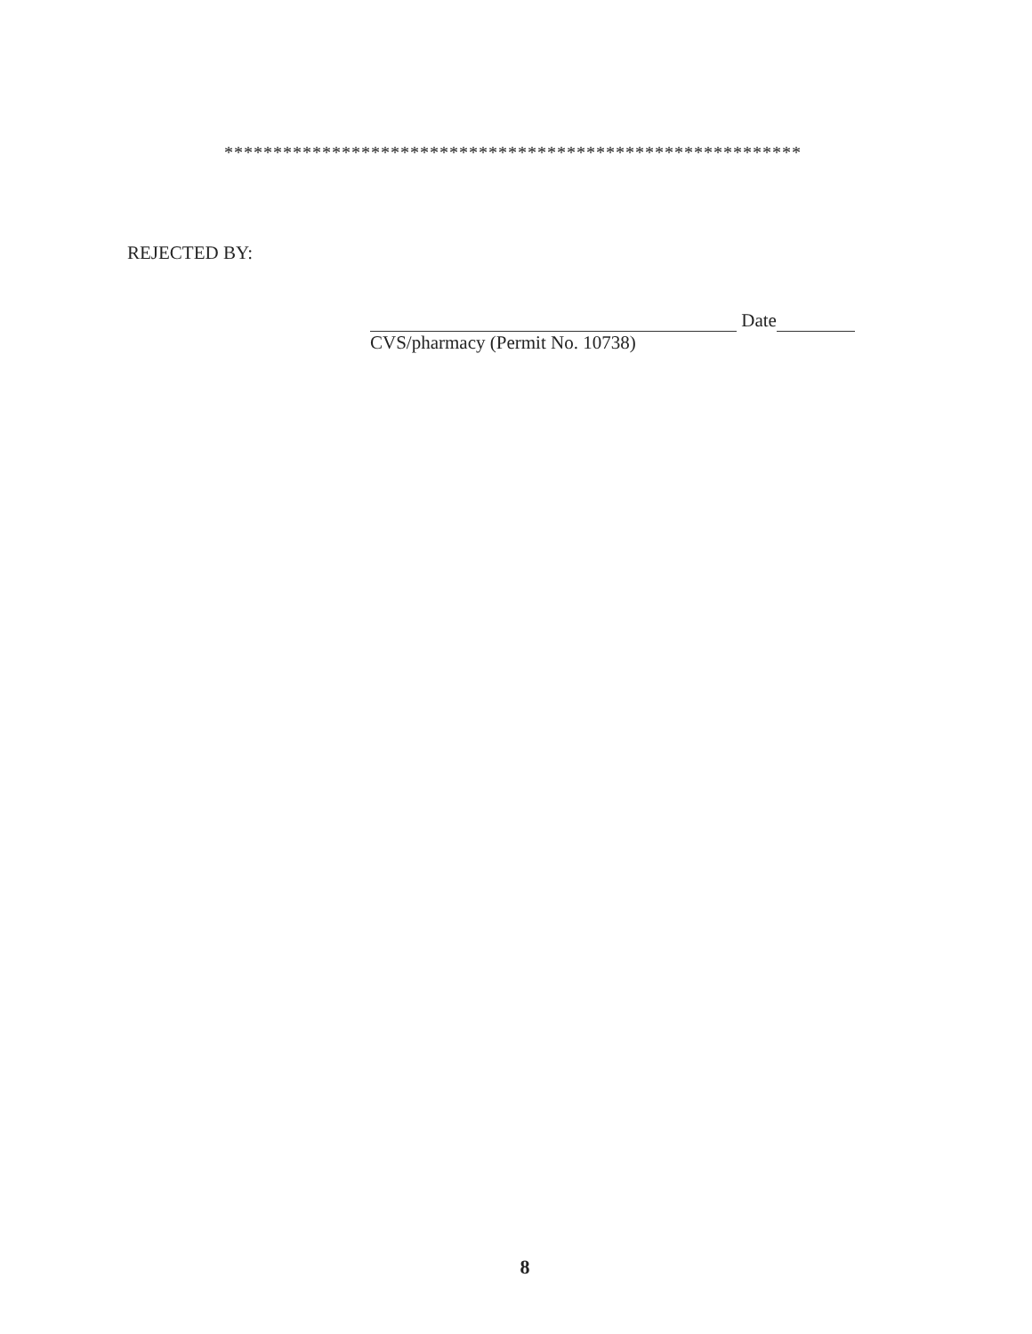***********************************************************
REJECTED BY:
Date
CVS/pharmacy (Permit No. 10738)
8